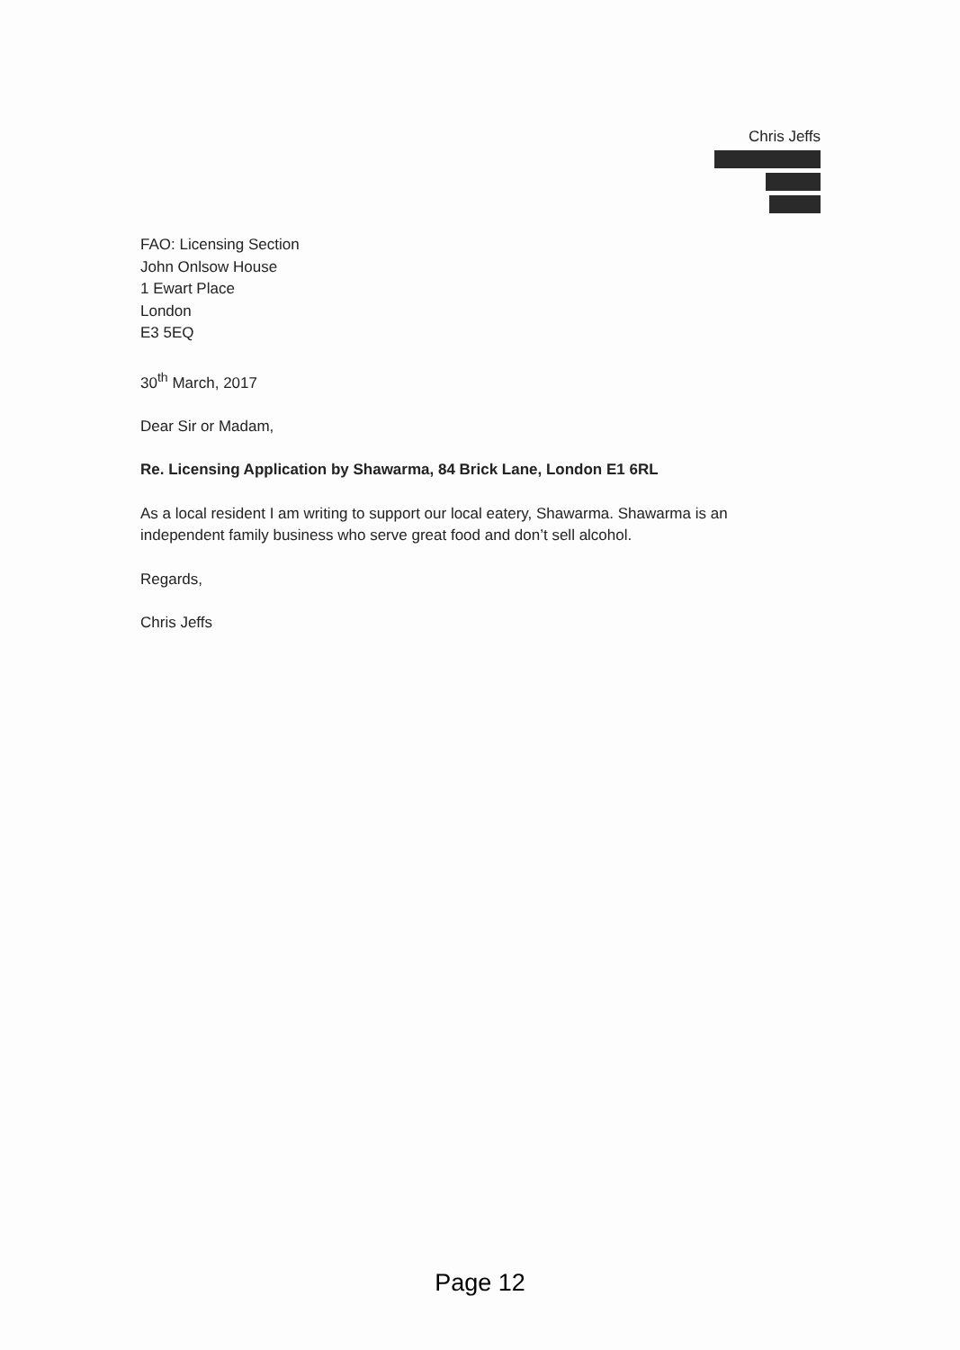Chris Jeffs
FAO: Licensing Section
John Onlsow House
1 Ewart Place
London
E3 5EQ
30<sup>th</sup> March, 2017
Dear Sir or Madam,
Re. Licensing Application by Shawarma, 84 Brick Lane, London E1 6RL
As a local resident I am writing to support our local eatery, Shawarma. Shawarma is an independent family business who serve great food and don’t sell alcohol.
Regards,
Chris Jeffs
Page 12